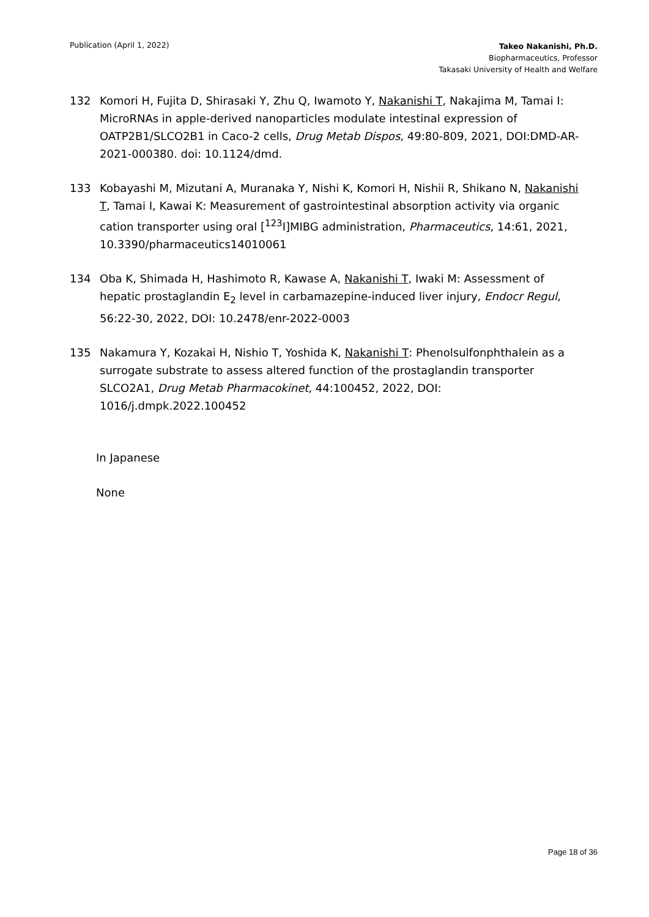Publication (April 1, 2022)
Takeo Nakanishi, Ph.D.
Biopharmaceutics, Professor
Takasaki University of Health and Welfare
132 Komori H, Fujita D, Shirasaki Y, Zhu Q, Iwamoto Y, Nakanishi T, Nakajima M, Tamai I: MicroRNAs in apple-derived nanoparticles modulate intestinal expression of OATP2B1/SLCO2B1 in Caco-2 cells, Drug Metab Dispos, 49:80-809, 2021, DOI:DMD-AR-2021-000380. doi: 10.1124/dmd.
133 Kobayashi M, Mizutani A, Muranaka Y, Nishi K, Komori H, Nishii R, Shikano N, Nakanishi T, Tamai I, Kawai K: Measurement of gastrointestinal absorption activity via organic cation transporter using oral [<sup>123</sup>I]MIBG administration, Pharmaceutics, 14:61, 2021, 10.3390/pharmaceutics14010061
134 Oba K, Shimada H, Hashimoto R, Kawase A, Nakanishi T, Iwaki M: Assessment of hepatic prostaglandin E<sub>2</sub> level in carbamazepine-induced liver injury, Endocr Regul, 56:22-30, 2022, DOI: 10.2478/enr-2022-0003
135 Nakamura Y, Kozakai H, Nishio T, Yoshida K, Nakanishi T: Phenolsulfonphthalein as a surrogate substrate to assess altered function of the prostaglandin transporter SLCO2A1, Drug Metab Pharmacokinet, 44:100452, 2022, DOI: 1016/j.dmpk.2022.100452
In Japanese
None
Page 18 of 36